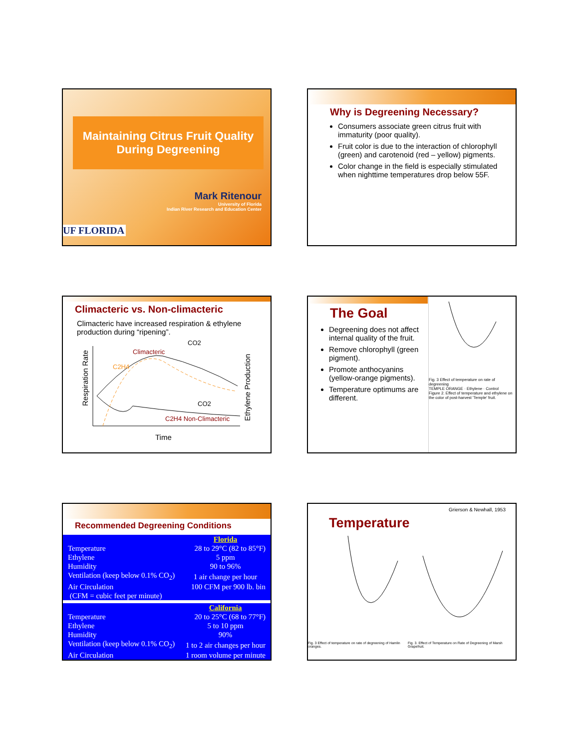Maintaining Citrus Fruit Quality
During Degreening
Mark Ritenour
University of Florida
Indian River Research and Education Center
UF FLORIDA
Why is Degreening Necessary?
Consumers associate green citrus fruit with immaturity (poor quality).
Fruit color is due to the interaction of chlorophyll (green) and carotenoid (red – yellow) pigments.
Color change in the field is especially stimulated when nighttime temperatures drop below 55F.
Climacteric vs. Non-climacteric
Climacteric have increased respiration & ethylene production during “ripening”.
Climacteric
CO2
C2H4
CO2
C2H4 Non-Climacteric
Time
Respiration Rate
Ethylene Production
Fig. 3 Effect of temperature on rate of degreening
TEMPLE ORANGE · Ethylene · Control
Figure 2. Effect of temperature and ethylene on the color of post-harvest 'Temple' fruit.
The Goal
Degreening does not affect internal quality of the fruit.
Remove chlorophyll (green pigment).
Promote anthocyanins (yellow-orange pigments).
Temperature optimums are different.
Recommended Degreening Conditions
| | Florida |
| Temperature | 28 to 29°C (82 to 85°F) |
| Ethylene | 5 ppm |
| Humidity | 90 to 96% |
| Ventilation (keep below 0.1% CO<sub>2</sub>) | 1 air change per hour |
| Air Circulation | 100 CFM per 900 lb. bin |
| (CFM = cubic feet per minute) | |
| | California |
| Temperature | 20 to 25°C (68 to 77°F) |
| Ethylene | 5 to 10 ppm |
| Humidity | 90% |
| Ventilation (keep below 0.1% CO<sub>2</sub>) | 1 to 2 air changes per hour |
| Air Circulation | 1 room volume per minute |
Grierson & Newhall, 1953
Temperature
Fig. 3 Effect of temperature on rate of degreening of Hamlin oranges.
Fig. 3. Effect of Temperature on Rate of Degreening of Marsh Grapefruit.